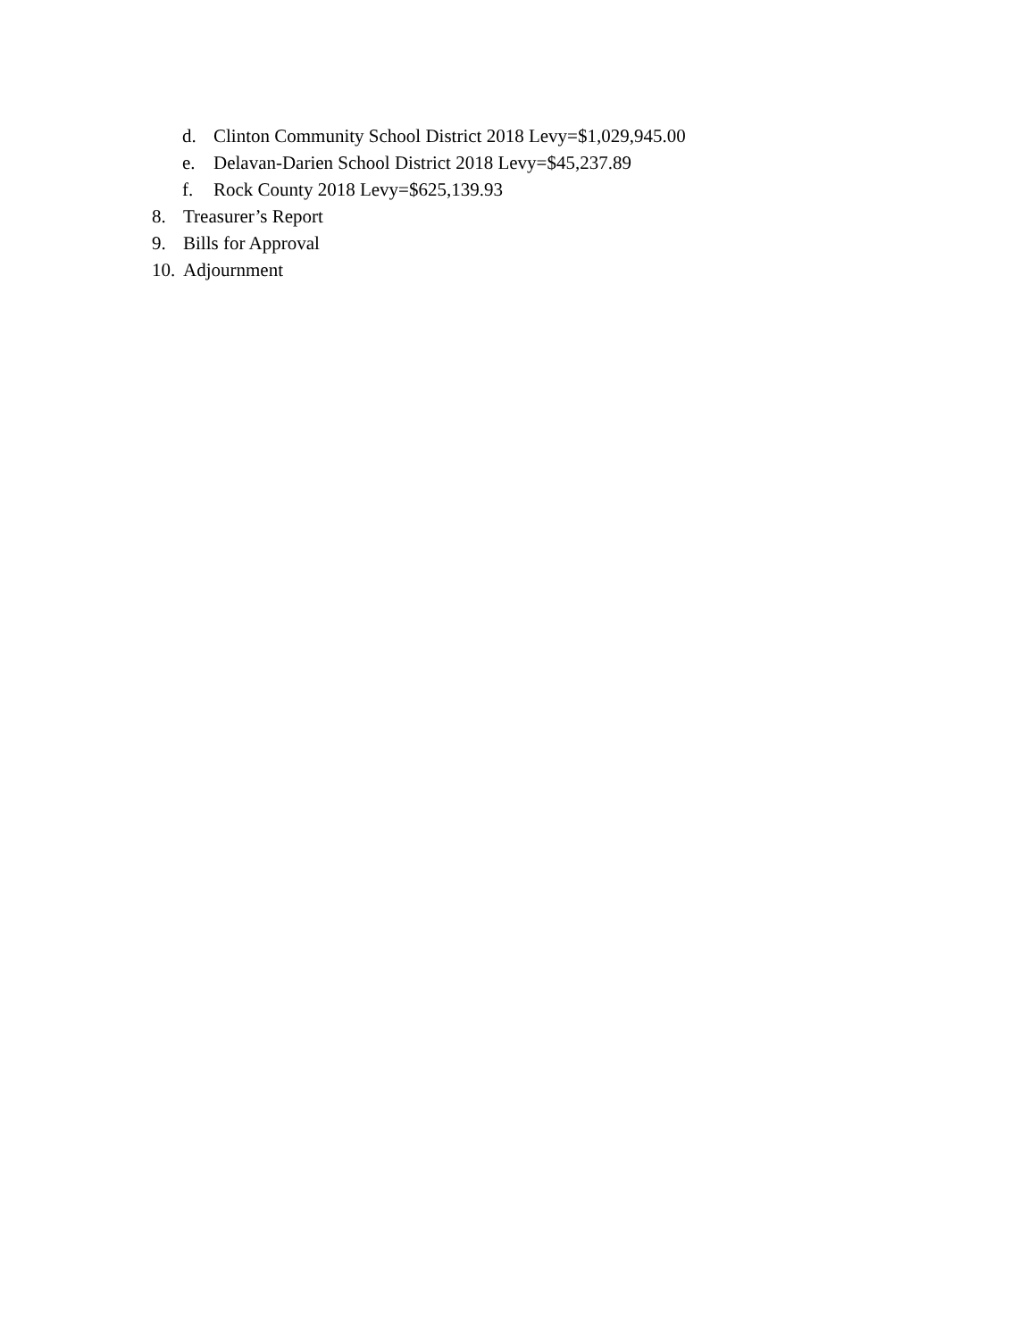d. Clinton Community School District 2018 Levy=$1,029,945.00
e. Delavan-Darien School District 2018 Levy=$45,237.89
f. Rock County 2018 Levy=$625,139.93
8. Treasurer’s Report
9. Bills for Approval
10. Adjournment